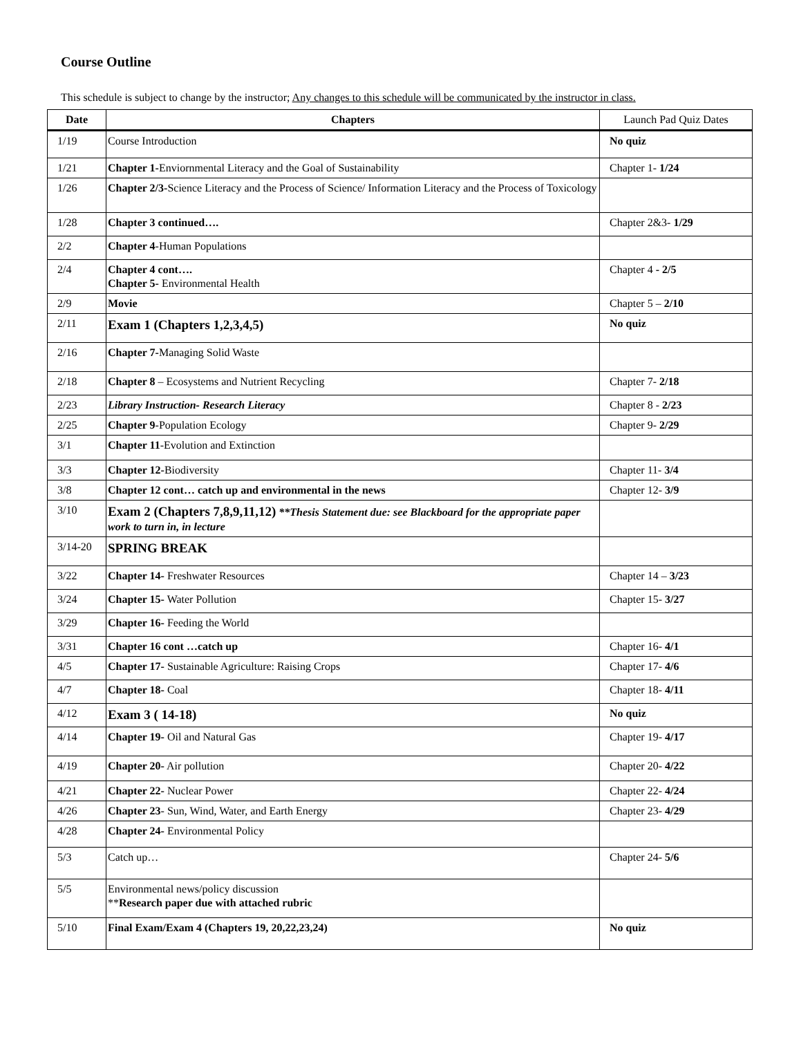Course Outline
This schedule is subject to change by the instructor; Any changes to this schedule will be communicated by the instructor in class.
| Date | Chapters | Launch Pad Quiz Dates |
| --- | --- | --- |
| 1/19 | Course Introduction | No quiz |
| 1/21 | Chapter 1- Enviornmental Literacy and the Goal of Sustainability | Chapter 1- 1/24 |
| 1/26 | Chapter 2/3- Science Literacy and the Process of Science/ Information Literacy and the Process of Toxicology | |
| 1/28 | Chapter 3 continued…. | Chapter 2&3- 1/29 |
| 2/2 | Chapter 4 -Human Populations | |
| 2/4 | Chapter 4 cont…. Chapter 5- Environmental Health | Chapter 4 - 2/5 |
| 2/9 | Movie | Chapter 5 – 2/10 |
| 2/11 | Exam 1 (Chapters 1,2,3,4,5) | No quiz |
| 2/16 | Chapter 7- Managing Solid Waste | |
| 2/18 | Chapter 8 – Ecosystems and Nutrient Recycling | Chapter 7- 2/18 |
| 2/23 | Library Instruction- Research Literacy | Chapter 8 - 2/23 |
| 2/25 | Chapter 9 -Population Ecology | Chapter 9- 2/29 |
| 3/1 | Chapter 11 -Evolution and Extinction | |
| 3/3 | Chapter 12- Biodiversity | Chapter 11- 3/4 |
| 3/8 | Chapter 12 cont… catch up and environmental in the news | Chapter 12- 3/9 |
| 3/10 | Exam 2 (Chapters 7,8,9,11,12) **Thesis Statement due: see Blackboard for the appropriate paper work to turn in, in lecture | |
| 3/14-20 | SPRING BREAK | |
| 3/22 | Chapter 14- Freshwater Resources | Chapter 14 – 3/23 |
| 3/24 | Chapter 15- Water Pollution | Chapter 15- 3/27 |
| 3/29 | Chapter 16- Feeding the World | |
| 3/31 | Chapter 16 cont …catch up | Chapter 16- 4/1 |
| 4/5 | Chapter 17- Sustainable Agriculture: Raising Crops | Chapter 17- 4/6 |
| 4/7 | Chapter 18- Coal | Chapter 18- 4/11 |
| 4/12 | Exam 3 ( 14-18) | No quiz |
| 4/14 | Chapter 19- Oil and Natural Gas | Chapter 19- 4/17 |
| 4/19 | Chapter 20- Air pollution | Chapter 20- 4/22 |
| 4/21 | Chapter 22- Nuclear Power | Chapter 22- 4/24 |
| 4/26 | Chapter 23 - Sun, Wind, Water, and Earth Energy | Chapter 23- 4/29 |
| 4/28 | Chapter 24- Environmental Policy | |
| 5/3 | Catch up… | Chapter 24- 5/6 |
| 5/5 | Environmental news/policy discussion ** Research paper due with attached rubric | |
| 5/10 | Final Exam/Exam 4 (Chapters 19, 20,22,23,24) | No quiz |